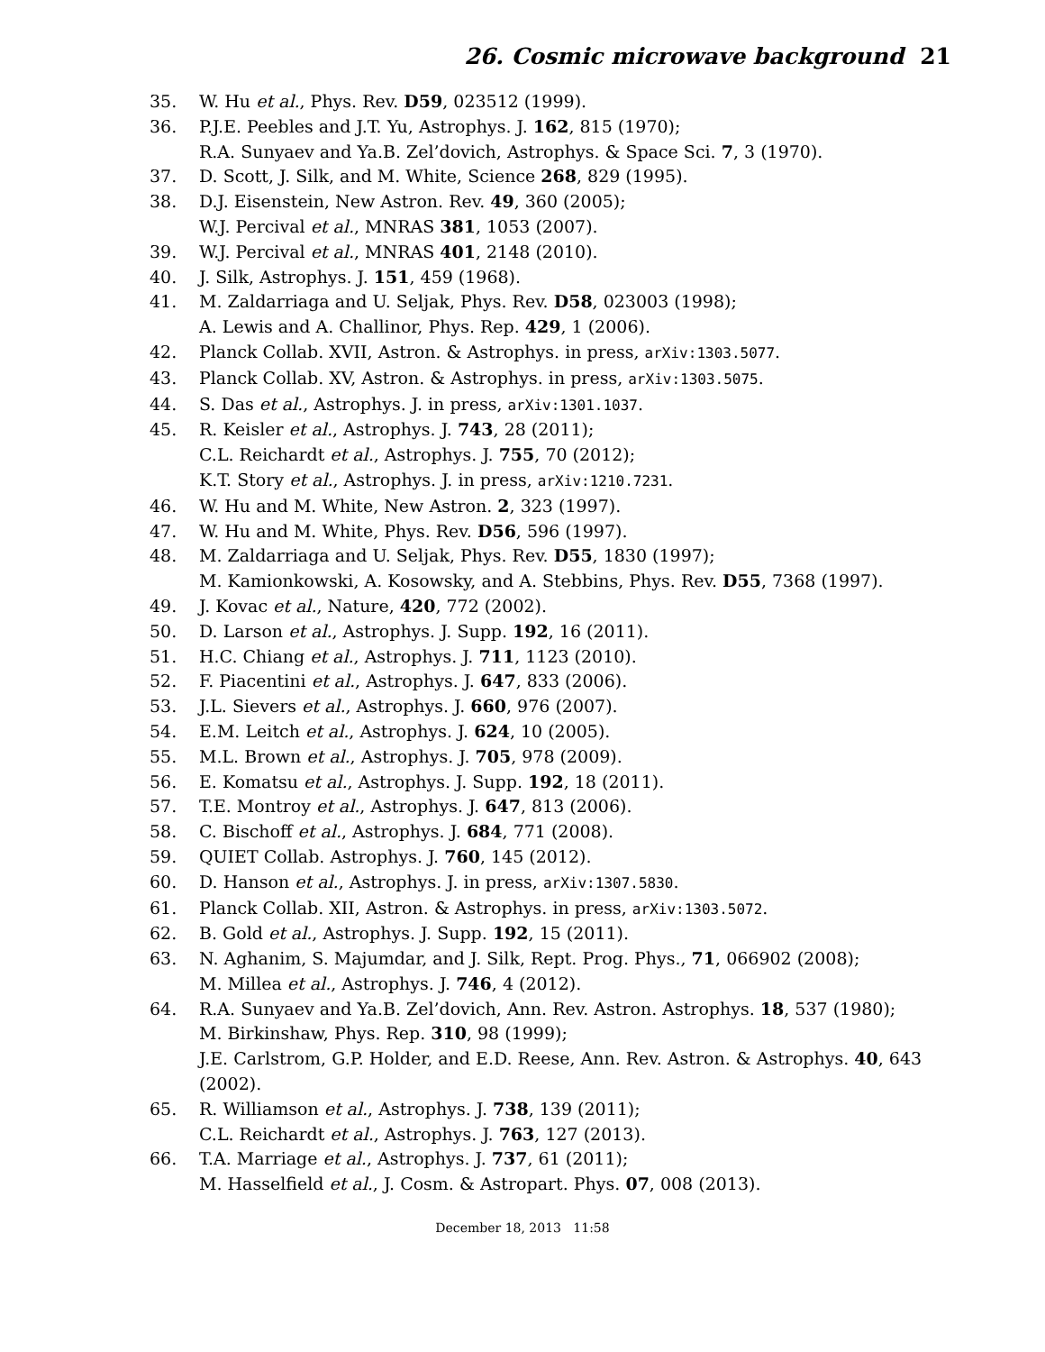26. Cosmic microwave background 21
35. W. Hu et al., Phys. Rev. D59, 023512 (1999).
36. P.J.E. Peebles and J.T. Yu, Astrophys. J. 162, 815 (1970);
R.A. Sunyaev and Ya.B. Zel’dovich, Astrophys. & Space Sci. 7, 3 (1970).
37. D. Scott, J. Silk, and M. White, Science 268, 829 (1995).
38. D.J. Eisenstein, New Astron. Rev. 49, 360 (2005);
W.J. Percival et al., MNRAS 381, 1053 (2007).
39. W.J. Percival et al., MNRAS 401, 2148 (2010).
40. J. Silk, Astrophys. J. 151, 459 (1968).
41. M. Zaldarriaga and U. Seljak, Phys. Rev. D58, 023003 (1998);
A. Lewis and A. Challinor, Phys. Rep. 429, 1 (2006).
42. Planck Collab. XVII, Astron. & Astrophys. in press, arXiv:1303.5077.
43. Planck Collab. XV, Astron. & Astrophys. in press, arXiv:1303.5075.
44. S. Das et al., Astrophys. J. in press, arXiv:1301.1037.
45. R. Keisler et al., Astrophys. J. 743, 28 (2011);
C.L. Reichardt et al., Astrophys. J. 755, 70 (2012);
K.T. Story et al., Astrophys. J. in press, arXiv:1210.7231.
46. W. Hu and M. White, New Astron. 2, 323 (1997).
47. W. Hu and M. White, Phys. Rev. D56, 596 (1997).
48. M. Zaldarriaga and U. Seljak, Phys. Rev. D55, 1830 (1997);
M. Kamionkowski, A. Kosowsky, and A. Stebbins, Phys. Rev. D55, 7368 (1997).
49. J. Kovac et al., Nature, 420, 772 (2002).
50. D. Larson et al., Astrophys. J. Supp. 192, 16 (2011).
51. H.C. Chiang et al., Astrophys. J. 711, 1123 (2010).
52. F. Piacentini et al., Astrophys. J. 647, 833 (2006).
53. J.L. Sievers et al., Astrophys. J. 660, 976 (2007).
54. E.M. Leitch et al., Astrophys. J. 624, 10 (2005).
55. M.L. Brown et al., Astrophys. J. 705, 978 (2009).
56. E. Komatsu et al., Astrophys. J. Supp. 192, 18 (2011).
57. T.E. Montroy et al., Astrophys. J. 647, 813 (2006).
58. C. Bischoff et al., Astrophys. J. 684, 771 (2008).
59. QUIET Collab. Astrophys. J. 760, 145 (2012).
60. D. Hanson et al., Astrophys. J. in press, arXiv:1307.5830.
61. Planck Collab. XII, Astron. & Astrophys. in press, arXiv:1303.5072.
62. B. Gold et al., Astrophys. J. Supp. 192, 15 (2011).
63. N. Aghanim, S. Majumdar, and J. Silk, Rept. Prog. Phys., 71, 066902 (2008);
M. Millea et al., Astrophys. J. 746, 4 (2012).
64. R.A. Sunyaev and Ya.B. Zel’dovich, Ann. Rev. Astron. Astrophys. 18, 537 (1980);
M. Birkinshaw, Phys. Rep. 310, 98 (1999);
J.E. Carlstrom, G.P. Holder, and E.D. Reese, Ann. Rev. Astron. & Astrophys. 40, 643 (2002).
65. R. Williamson et al., Astrophys. J. 738, 139 (2011);
C.L. Reichardt et al., Astrophys. J. 763, 127 (2013).
66. T.A. Marriage et al., Astrophys. J. 737, 61 (2011);
M. Hasselfield et al., J. Cosm. & Astropart. Phys. 07, 008 (2013).
December 18, 2013 11:58